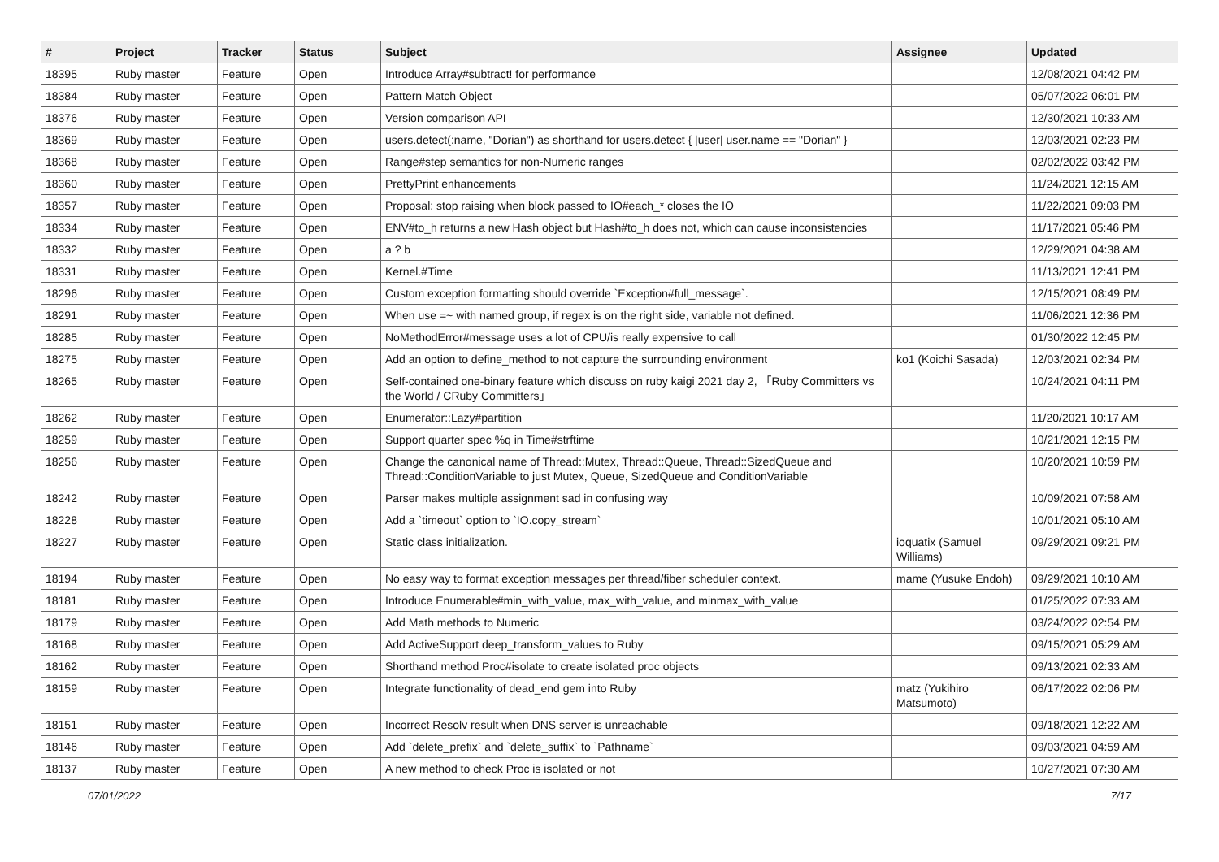| # | Project | Tracker | Status | Subject | Assignee | Updated |
| --- | --- | --- | --- | --- | --- | --- |
| 18395 | Ruby master | Feature | Open | Introduce Array#subtract! for performance | | 12/08/2021 04:42 PM |
| 18384 | Ruby master | Feature | Open | Pattern Match Object | | 05/07/2022 06:01 PM |
| 18376 | Ruby master | Feature | Open | Version comparison API | | 12/30/2021 10:33 AM |
| 18369 | Ruby master | Feature | Open | users.detect(:name, "Dorian") as shorthand for users.detect { /user/ user.name == "Dorian" } | | 12/03/2021 02:23 PM |
| 18368 | Ruby master | Feature | Open | Range#step semantics for non-Numeric ranges | | 02/02/2022 03:42 PM |
| 18360 | Ruby master | Feature | Open | PrettyPrint enhancements | | 11/24/2021 12:15 AM |
| 18357 | Ruby master | Feature | Open | Proposal: stop raising when block passed to IO#each_* closes the IO | | 11/22/2021 09:03 PM |
| 18334 | Ruby master | Feature | Open | ENV#to_h returns a new Hash object but Hash#to_h does not, which can cause inconsistencies | | 11/17/2021 05:46 PM |
| 18332 | Ruby master | Feature | Open | a ? b | | 12/29/2021 04:38 AM |
| 18331 | Ruby master | Feature | Open | Kernel.#Time | | 11/13/2021 12:41 PM |
| 18296 | Ruby master | Feature | Open | Custom exception formatting should override `Exception#full_message`. | | 12/15/2021 08:49 PM |
| 18291 | Ruby master | Feature | Open | When use =~ with named group, if regex is on the right side, variable not defined. | | 11/06/2021 12:36 PM |
| 18285 | Ruby master | Feature | Open | NoMethodError#message uses a lot of CPU/is really expensive to call | | 01/30/2022 12:45 PM |
| 18275 | Ruby master | Feature | Open | Add an option to define_method to not capture the surrounding environment | ko1 (Koichi Sasada) | 12/03/2021 02:34 PM |
| 18265 | Ruby master | Feature | Open | Self-contained one-binary feature which discuss on ruby kaigi 2021 day 2, 「Ruby Committers vs the World / CRuby Committers」 | | 10/24/2021 04:11 PM |
| 18262 | Ruby master | Feature | Open | Enumerator::Lazy#partition | | 11/20/2021 10:17 AM |
| 18259 | Ruby master | Feature | Open | Support quarter spec %q in Time#strftime | | 10/21/2021 12:15 PM |
| 18256 | Ruby master | Feature | Open | Change the canonical name of Thread::Mutex, Thread::Queue, Thread::SizedQueue and Thread::ConditionVariable to just Mutex, Queue, SizedQueue and ConditionVariable | | 10/20/2021 10:59 PM |
| 18242 | Ruby master | Feature | Open | Parser makes multiple assignment sad in confusing way | | 10/09/2021 07:58 AM |
| 18228 | Ruby master | Feature | Open | Add a `timeout` option to `IO.copy_stream` | | 10/01/2021 05:10 AM |
| 18227 | Ruby master | Feature | Open | Static class initialization. | ioquatix (Samuel Williams) | 09/29/2021 09:21 PM |
| 18194 | Ruby master | Feature | Open | No easy way to format exception messages per thread/fiber scheduler context. | mame (Yusuke Endoh) | 09/29/2021 10:10 AM |
| 18181 | Ruby master | Feature | Open | Introduce Enumerable#min_with_value, max_with_value, and minmax_with_value | | 01/25/2022 07:33 AM |
| 18179 | Ruby master | Feature | Open | Add Math methods to Numeric | | 03/24/2022 02:54 PM |
| 18168 | Ruby master | Feature | Open | Add ActiveSupport deep_transform_values to Ruby | | 09/15/2021 05:29 AM |
| 18162 | Ruby master | Feature | Open | Shorthand method Proc#isolate to create isolated proc objects | | 09/13/2021 02:33 AM |
| 18159 | Ruby master | Feature | Open | Integrate functionality of dead_end gem into Ruby | matz (Yukihiro Matsumoto) | 06/17/2022 02:06 PM |
| 18151 | Ruby master | Feature | Open | Incorrect Resolv result when DNS server is unreachable | | 09/18/2021 12:22 AM |
| 18146 | Ruby master | Feature | Open | Add `delete_prefix` and `delete_suffix` to `Pathname` | | 09/03/2021 04:59 AM |
| 18137 | Ruby master | Feature | Open | A new method to check Proc is isolated or not | | 10/27/2021 07:30 AM |
07/01/2022 7/17